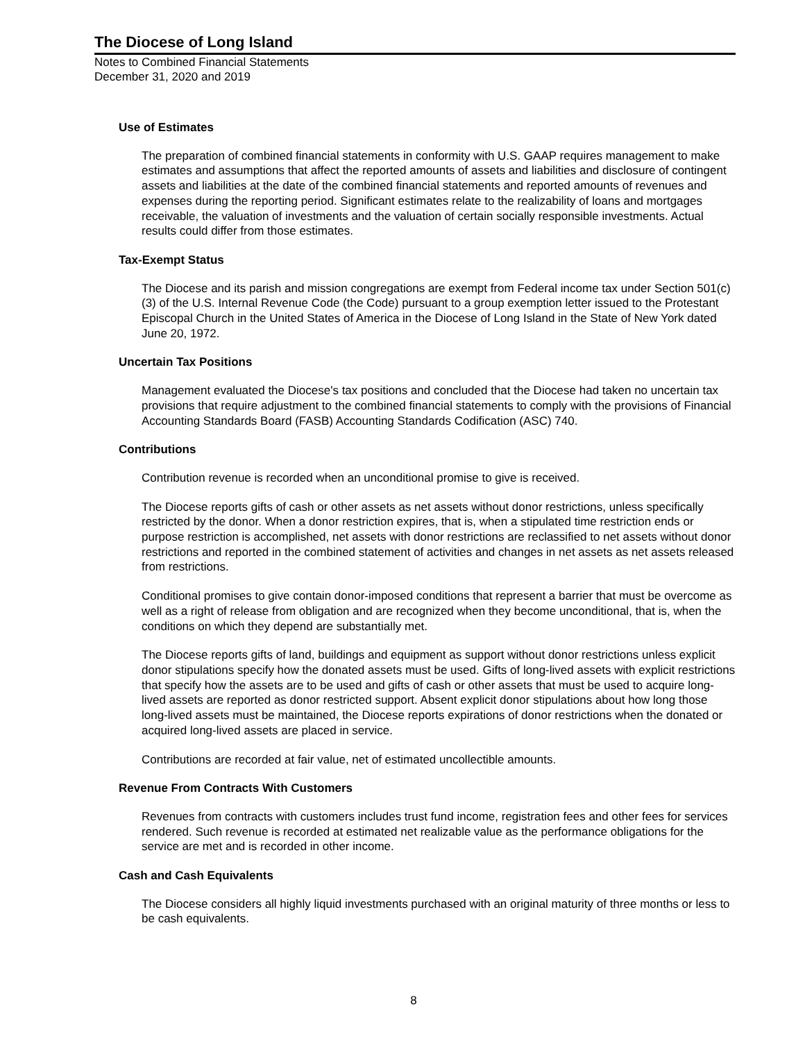The Diocese of Long Island
Notes to Combined Financial Statements
December 31, 2020 and 2019
Use of Estimates
The preparation of combined financial statements in conformity with U.S. GAAP requires management to make estimates and assumptions that affect the reported amounts of assets and liabilities and disclosure of contingent assets and liabilities at the date of the combined financial statements and reported amounts of revenues and expenses during the reporting period. Significant estimates relate to the realizability of loans and mortgages receivable, the valuation of investments and the valuation of certain socially responsible investments. Actual results could differ from those estimates.
Tax-Exempt Status
The Diocese and its parish and mission congregations are exempt from Federal income tax under Section 501(c)(3) of the U.S. Internal Revenue Code (the Code) pursuant to a group exemption letter issued to the Protestant Episcopal Church in the United States of America in the Diocese of Long Island in the State of New York dated June 20, 1972.
Uncertain Tax Positions
Management evaluated the Diocese's tax positions and concluded that the Diocese had taken no uncertain tax provisions that require adjustment to the combined financial statements to comply with the provisions of Financial Accounting Standards Board (FASB) Accounting Standards Codification (ASC) 740.
Contributions
Contribution revenue is recorded when an unconditional promise to give is received.
The Diocese reports gifts of cash or other assets as net assets without donor restrictions, unless specifically restricted by the donor. When a donor restriction expires, that is, when a stipulated time restriction ends or purpose restriction is accomplished, net assets with donor restrictions are reclassified to net assets without donor restrictions and reported in the combined statement of activities and changes in net assets as net assets released from restrictions.
Conditional promises to give contain donor-imposed conditions that represent a barrier that must be overcome as well as a right of release from obligation and are recognized when they become unconditional, that is, when the conditions on which they depend are substantially met.
The Diocese reports gifts of land, buildings and equipment as support without donor restrictions unless explicit donor stipulations specify how the donated assets must be used. Gifts of long-lived assets with explicit restrictions that specify how the assets are to be used and gifts of cash or other assets that must be used to acquire long-lived assets are reported as donor restricted support. Absent explicit donor stipulations about how long those long-lived assets must be maintained, the Diocese reports expirations of donor restrictions when the donated or acquired long-lived assets are placed in service.
Contributions are recorded at fair value, net of estimated uncollectible amounts.
Revenue From Contracts With Customers
Revenues from contracts with customers includes trust fund income, registration fees and other fees for services rendered. Such revenue is recorded at estimated net realizable value as the performance obligations for the service are met and is recorded in other income.
Cash and Cash Equivalents
The Diocese considers all highly liquid investments purchased with an original maturity of three months or less to be cash equivalents.
8